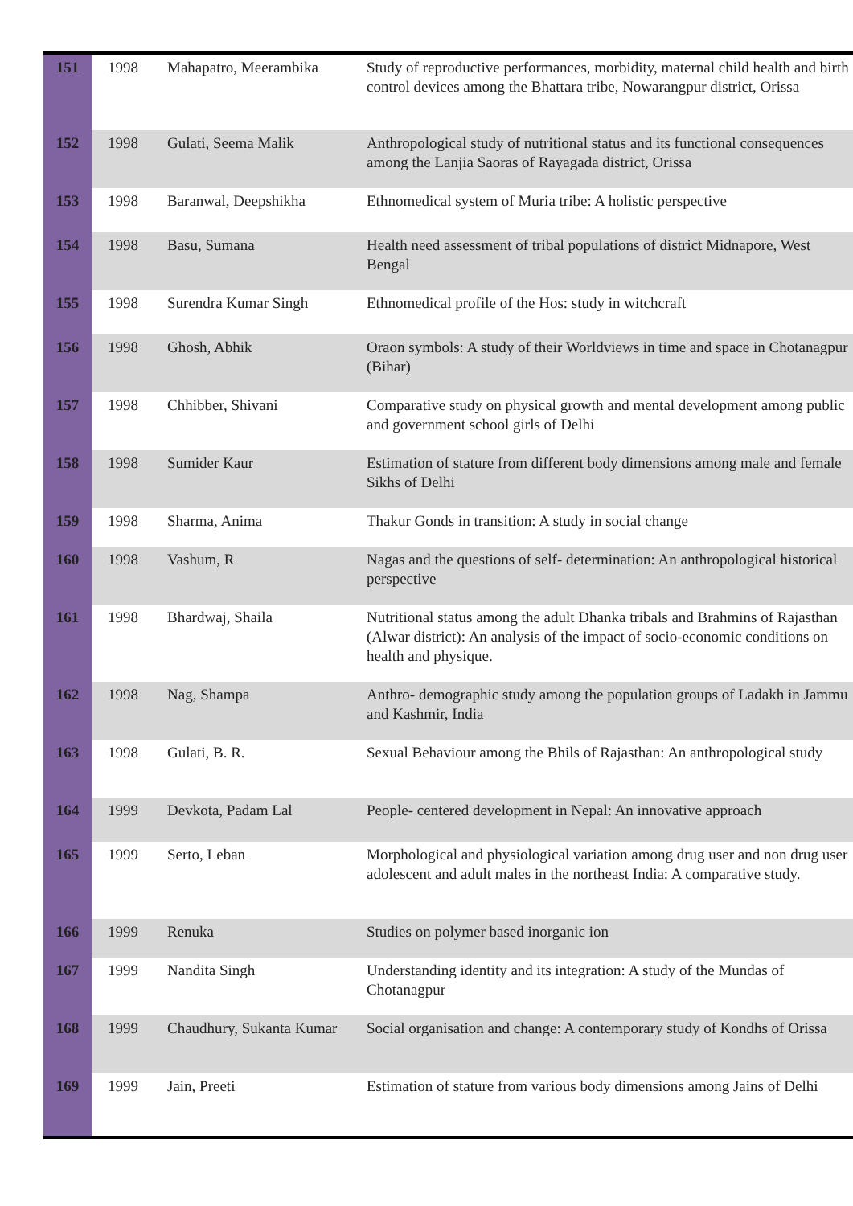| 151 | 1998 | Mahapatro, Meerambika | Study of reproductive performances, morbidity, maternal child health and birth control devices among the Bhattara tribe, Nowarangpur district, Orissa |
| 152 | 1998 | Gulati, Seema Malik | Anthropological study of nutritional status and its functional consequences among the Lanjia Saoras of Rayagada district, Orissa |
| 153 | 1998 | Baranwal, Deepshikha | Ethnomedical system of Muria tribe: A holistic perspective |
| 154 | 1998 | Basu, Sumana | Health need assessment of tribal populations of district Midnapore, West Bengal |
| 155 | 1998 | Surendra Kumar Singh | Ethnomedical profile of the Hos: study in witchcraft |
| 156 | 1998 | Ghosh, Abhik | Oraon symbols: A study of their Worldviews in time and space in Chotanagpur (Bihar) |
| 157 | 1998 | Chhibber, Shivani | Comparative study on physical growth and mental development among public and government school girls of Delhi |
| 158 | 1998 | Sumider Kaur | Estimation of stature from different body dimensions among male and female Sikhs of Delhi |
| 159 | 1998 | Sharma, Anima | Thakur Gonds in transition: A study in social change |
| 160 | 1998 | Vashum, R | Nagas and the questions of self- determination: An anthropological historical perspective |
| 161 | 1998 | Bhardwaj, Shaila | Nutritional status among the adult Dhanka tribals and Brahmins of Rajasthan (Alwar district): An analysis of the impact of socio-economic conditions on health and physique. |
| 162 | 1998 | Nag, Shampa | Anthro- demographic study among the population groups of Ladakh in Jammu and Kashmir, India |
| 163 | 1998 | Gulati, B. R. | Sexual Behaviour among the Bhils of Rajasthan: An anthropological study |
| 164 | 1999 | Devkota, Padam Lal | People- centered development in Nepal: An innovative approach |
| 165 | 1999 | Serto, Leban | Morphological and physiological variation among drug user and non drug user adolescent and adult males in the northeast India: A comparative study. |
| 166 | 1999 | Renuka | Studies on polymer based inorganic ion |
| 167 | 1999 | Nandita Singh | Understanding identity and its integration: A study of the Mundas of Chotanagpur |
| 168 | 1999 | Chaudhury, Sukanta Kumar | Social organisation and change: A contemporary study of Kondhs of Orissa |
| 169 | 1999 | Jain, Preeti | Estimation of stature from various body dimensions among Jains of Delhi |